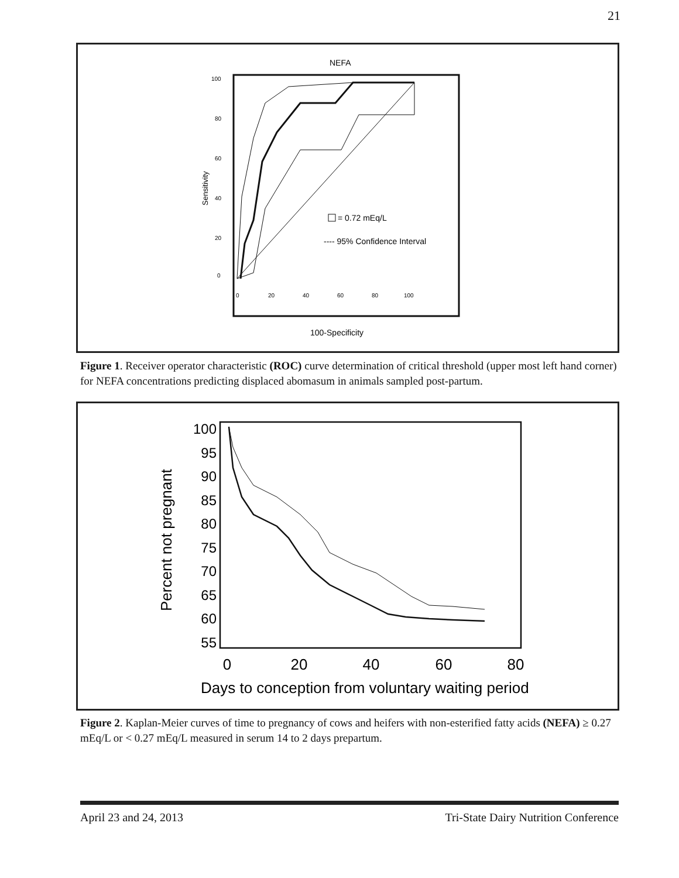21
NEFA
100
80
60
40
20
0
Sensitivity
0
20
40
60
80
100
= 0.72 mEq/L
---- 95% Confidence Interval
100-Specificity
Figure 1. Receiver operator characteristic (ROC) curve determination of critical threshold (upper most left hand corner) for NEFA concentrations predicting displaced abomasum in animals sampled post-partum.
100
95
90
85
80
75
70
65
60
55
Percent not pregnant
0
20
40
60
80
Days to conception from voluntary waiting period
Figure 2. Kaplan-Meier curves of time to pregnancy of cows and heifers with non-esterified fatty acids (NEFA) ≥ 0.27 mEq/L or < 0.27 mEq/L measured in serum 14 to 2 days prepartum.
April 23 and 24, 2013 Tri-State Dairy Nutrition Conference